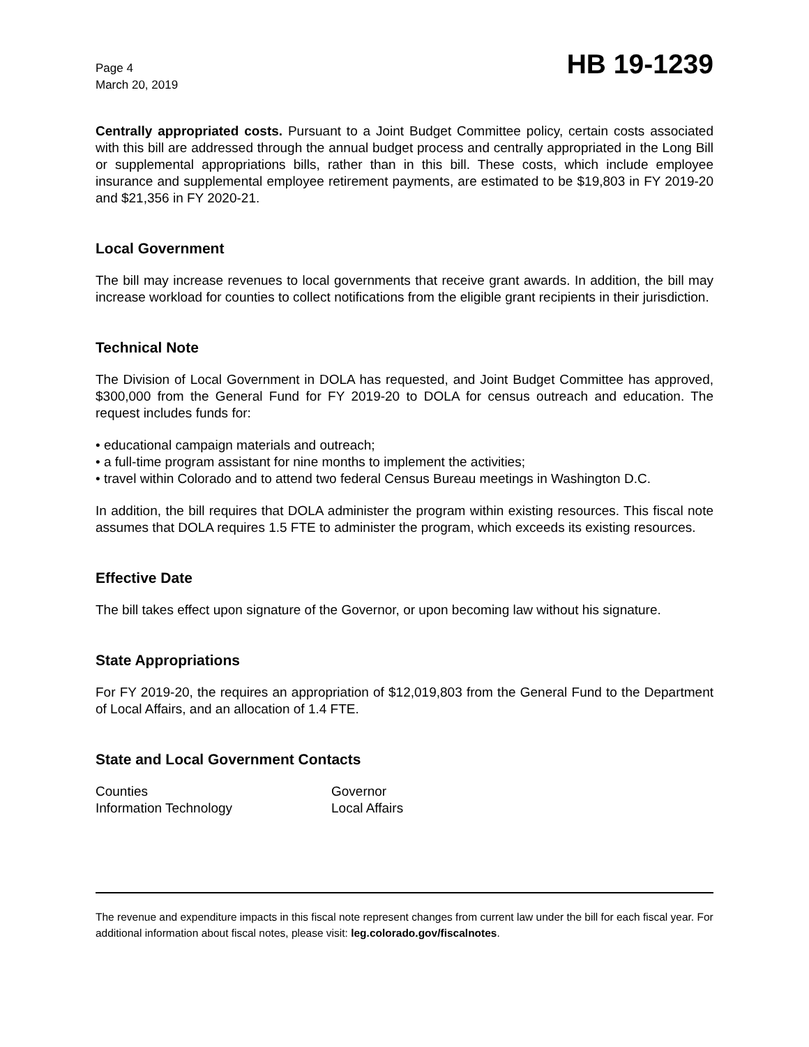Page 4
March 20, 2019
HB 19-1239
Centrally appropriated costs. Pursuant to a Joint Budget Committee policy, certain costs associated with this bill are addressed through the annual budget process and centrally appropriated in the Long Bill or supplemental appropriations bills, rather than in this bill. These costs, which include employee insurance and supplemental employee retirement payments, are estimated to be $19,803 in FY 2019-20 and $21,356 in FY 2020-21.
Local Government
The bill may increase revenues to local governments that receive grant awards. In addition, the bill may increase workload for counties to collect notifications from the eligible grant recipients in their jurisdiction.
Technical Note
The Division of Local Government in DOLA has requested, and Joint Budget Committee has approved, $300,000 from the General Fund for FY 2019-20 to DOLA for census outreach and education. The request includes funds for:
• educational campaign materials and outreach;
• a full-time program assistant for nine months to implement the activities;
• travel within Colorado and to attend two federal Census Bureau meetings in Washington D.C.
In addition, the bill requires that DOLA administer the program within existing resources. This fiscal note assumes that DOLA requires 1.5 FTE to administer the program, which exceeds its existing resources.
Effective Date
The bill takes effect upon signature of the Governor, or upon becoming law without his signature.
State Appropriations
For FY 2019-20, the requires an appropriation of $12,019,803 from the General Fund to the Department of Local Affairs, and an allocation of 1.4 FTE.
State and Local Government Contacts
Counties
Governor
Information Technology
Local Affairs
The revenue and expenditure impacts in this fiscal note represent changes from current law under the bill for each fiscal year. For additional information about fiscal notes, please visit: leg.colorado.gov/fiscalnotes.